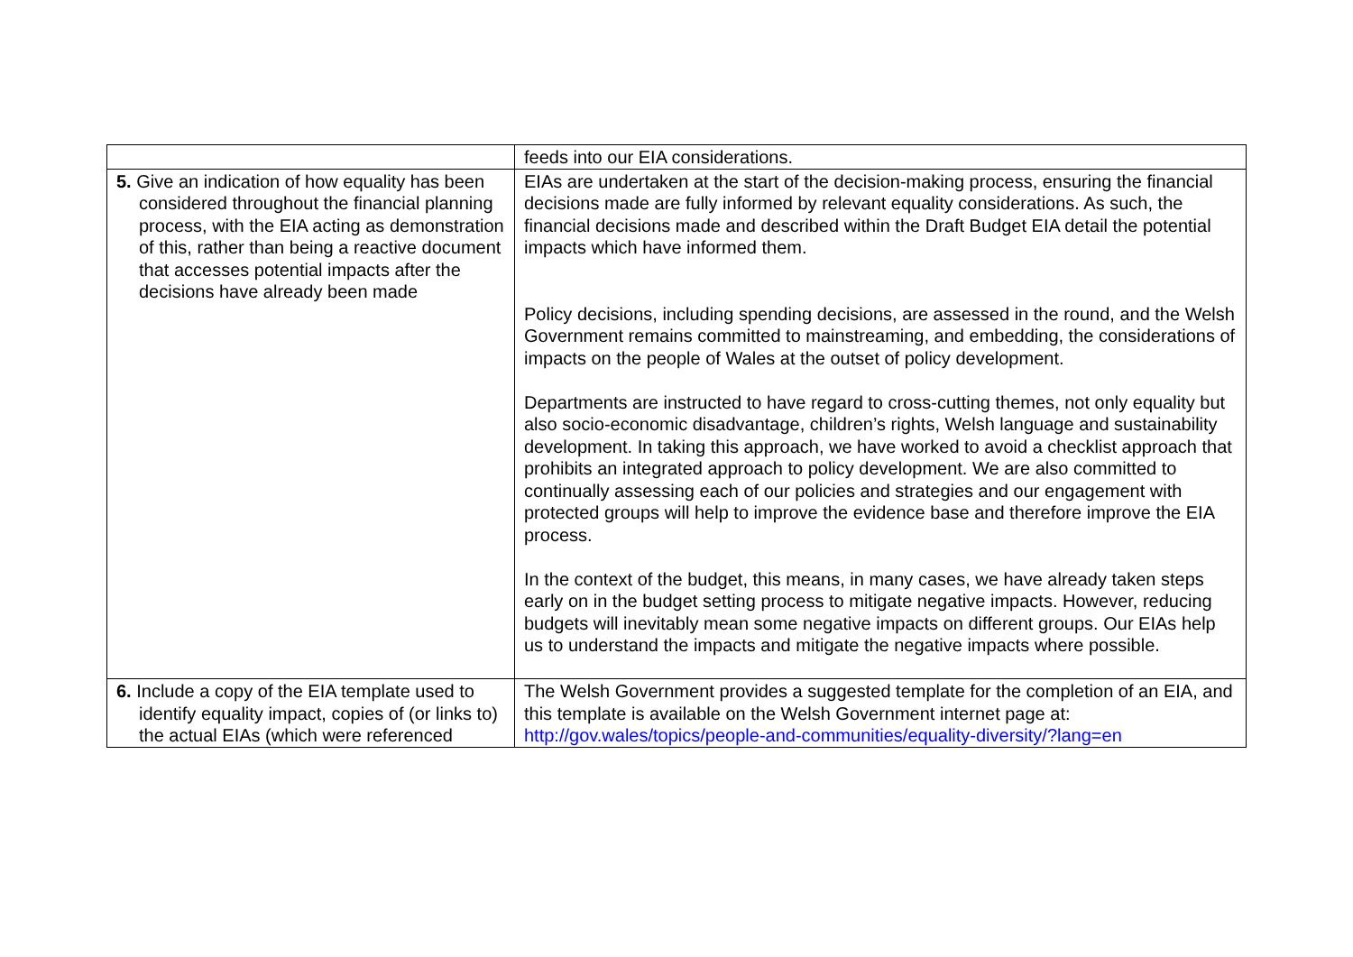| | feeds into our EIA considerations. |
| 5. Give an indication of how equality has been considered throughout the financial planning process, with the EIA acting as demonstration of this, rather than being a reactive document that accesses potential impacts after the decisions have already been made | EIAs are undertaken at the start of the decision-making process, ensuring the financial decisions made are fully informed by relevant equality considerations. As such, the financial decisions made and described within the Draft Budget EIA detail the potential impacts which have informed them. Policy decisions, including spending decisions, are assessed in the round, and the Welsh Government remains committed to mainstreaming, and embedding, the considerations of impacts on the people of Wales at the outset of policy development. Departments are instructed to have regard to cross-cutting themes, not only equality but also socio-economic disadvantage, children’s rights, Welsh language and sustainability development. In taking this approach, we have worked to avoid a checklist approach that prohibits an integrated approach to policy development. We are also committed to continually assessing each of our policies and strategies and our engagement with protected groups will help to improve the evidence base and therefore improve the EIA process. In the context of the budget, this means, in many cases, we have already taken steps early on in the budget setting process to mitigate negative impacts. However, reducing budgets will inevitably mean some negative impacts on different groups. Our EIAs help us to understand the impacts and mitigate the negative impacts where possible. |
| 6. Include a copy of the EIA template used to identify equality impact, copies of (or links to) the actual EIAs (which were referenced | The Welsh Government provides a suggested template for the completion of an EIA, and this template is available on the Welsh Government internet page at: http://gov.wales/topics/people-and-communities/equality-diversity/?lang=en |